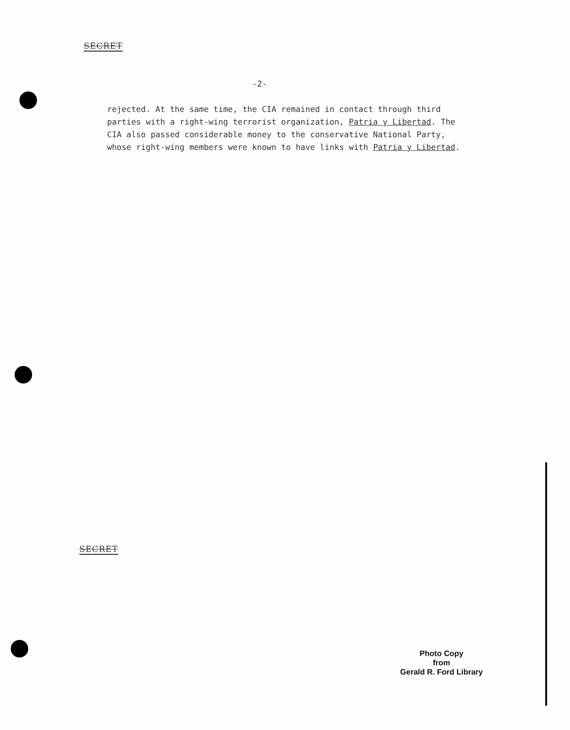SECRET
-2-
rejected. At the same time, the CIA remained in contact through third parties with a right-wing terrorist organization, Patria y Libertad. The CIA also passed considerable money to the conservative National Party, whose right-wing members were known to have links with Patria y Libertad.
SECRET
Photo Copy
from
Gerald R. Ford Library